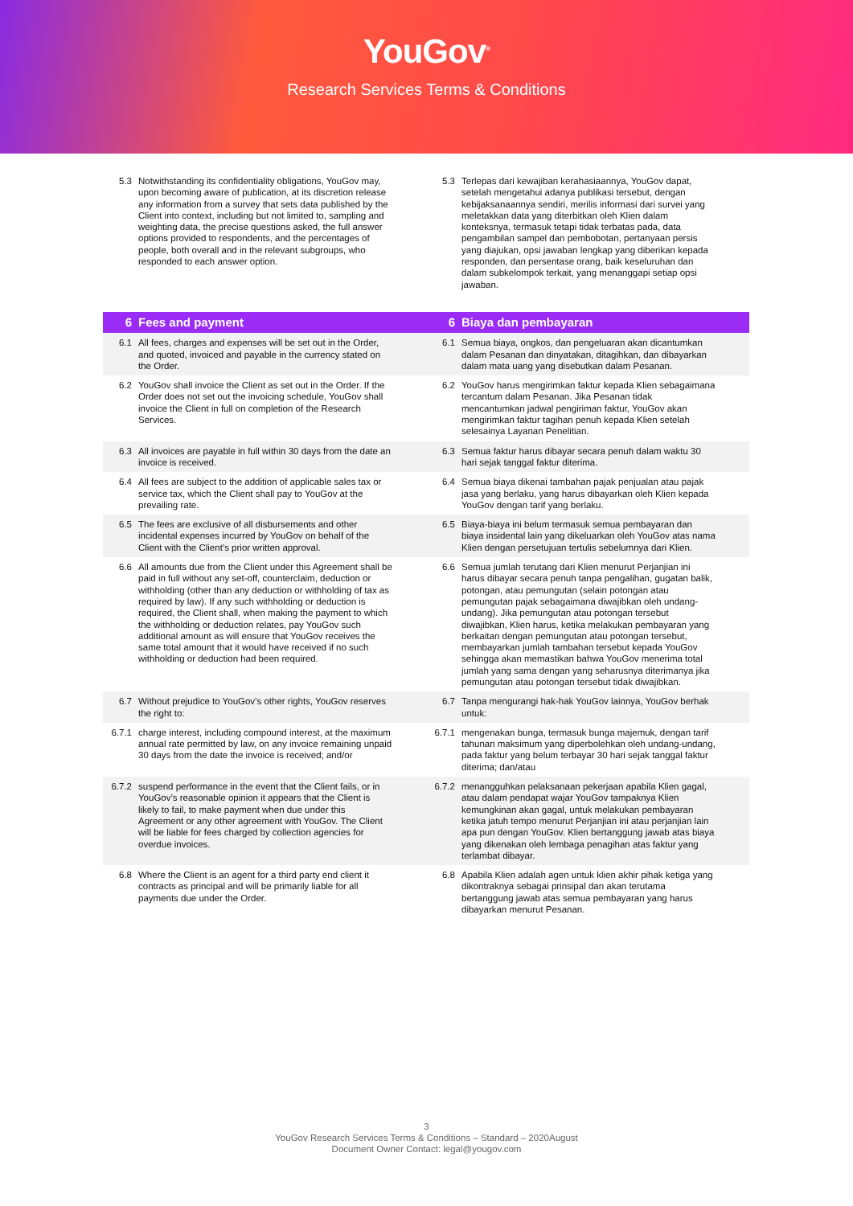YouGov<sup>®</sup>
Research Services Terms & Conditions
| 5.3 Notwithstanding its confidentiality obligations, YouGov may, upon becoming aware of publication, at its discretion release any information from a survey that sets data published by the Client into context, including but not limited to, sampling and weighting data, the precise questions asked, the full answer options provided to respondents, and the percentages of people, both overall and in the relevant subgroups, who responded to each answer option. | 5.3 Terlepas dari kewajiban kerahasiaannya, YouGov dapat, setelah mengetahui adanya publikasi tersebut, dengan kebijaksanaannya sendiri, merilis informasi dari survei yang meletakkan data yang diterbitkan oleh Klien dalam konteksnya, termasuk tetapi tidak terbatas pada, data pengambilan sampel dan pembobotan, pertanyaan persis yang diajukan, opsi jawaban lengkap yang diberikan kepada responden, dan persentase orang, baik keseluruhan dan dalam subkelompok terkait, yang menanggapi setiap opsi jawaban. |
| 6 Fees and payment | 6 Biaya dan pembayaran |
| 6.1 All fees, charges and expenses will be set out in the Order, and quoted, invoiced and payable in the currency stated on the Order. | 6.1 Semua biaya, ongkos, dan pengeluaran akan dicantumkan dalam Pesanan dan dinyatakan, ditagihkan, dan dibayarkan dalam mata uang yang disebutkan dalam Pesanan. |
| 6.2 YouGov shall invoice the Client as set out in the Order. If the Order does not set out the invoicing schedule, YouGov shall invoice the Client in full on completion of the Research Services. | 6.2 YouGov harus mengirimkan faktur kepada Klien sebagaimana tercantum dalam Pesanan. Jika Pesanan tidak mencantumkan jadwal pengiriman faktur, YouGov akan mengirimkan faktur tagihan penuh kepada Klien setelah selesainya Layanan Penelitian. |
| 6.3 All invoices are payable in full within 30 days from the date an invoice is received. | 6.3 Semua faktur harus dibayar secara penuh dalam waktu 30 hari sejak tanggal faktur diterima. |
| 6.4 All fees are subject to the addition of applicable sales tax or service tax, which the Client shall pay to YouGov at the prevailing rate. | 6.4 Semua biaya dikenai tambahan pajak penjualan atau pajak jasa yang berlaku, yang harus dibayarkan oleh Klien kepada YouGov dengan tarif yang berlaku. |
| 6.5 The fees are exclusive of all disbursements and other incidental expenses incurred by YouGov on behalf of the Client with the Client’s prior written approval. | 6.5 Biaya-biaya ini belum termasuk semua pembayaran dan biaya insidental lain yang dikeluarkan oleh YouGov atas nama Klien dengan persetujuan tertulis sebelumnya dari Klien. |
| 6.6 All amounts due from the Client under this Agreement shall be paid in full without any set-off, counterclaim, deduction or withholding (other than any deduction or withholding of tax as required by law). If any such withholding or deduction is required, the Client shall, when making the payment to which the withholding or deduction relates, pay YouGov such additional amount as will ensure that YouGov receives the same total amount that it would have received if no such withholding or deduction had been required. | 6.6 Semua jumlah terutang dari Klien menurut Perjanjian ini harus dibayar secara penuh tanpa pengalihan, gugatan balik, potongan, atau pemungutan (selain potongan atau pemungutan pajak sebagaimana diwajibkan oleh undang-undang). Jika pemungutan atau potongan tersebut diwajibkan, Klien harus, ketika melakukan pembayaran yang berkaitan dengan pemungutan atau potongan tersebut, membayarkan jumlah tambahan tersebut kepada YouGov sehingga akan memastikan bahwa YouGov menerima total jumlah yang sama dengan yang seharusnya diterimanya jika pemungutan atau potongan tersebut tidak diwajibkan. |
| 6.7 Without prejudice to YouGov’s other rights, YouGov reserves the right to: | 6.7 Tanpa mengurangi hak-hak YouGov lainnya, YouGov berhak untuk: |
| 6.7.1 charge interest, including compound interest, at the maximum annual rate permitted by law, on any invoice remaining unpaid 30 days from the date the invoice is received; and/or | 6.7.1 mengenakan bunga, termasuk bunga majemuk, dengan tarif tahunan maksimum yang diperbolehkan oleh undang-undang, pada faktur yang belum terbayar 30 hari sejak tanggal faktur diterima; dan/atau |
| 6.7.2 suspend performance in the event that the Client fails, or in YouGov’s reasonable opinion it appears that the Client is likely to fail, to make payment when due under this Agreement or any other agreement with YouGov. The Client will be liable for fees charged by collection agencies for overdue invoices. | 6.7.2 menangguhkan pelaksanaan pekerjaan apabila Klien gagal, atau dalam pendapat wajar YouGov tampaknya Klien kemungkinan akan gagal, untuk melakukan pembayaran ketika jatuh tempo menurut Perjanjian ini atau perjanjian lain apa pun dengan YouGov. Klien bertanggung jawab atas biaya yang dikenakan oleh lembaga penagihan atas faktur yang terlambat dibayar. |
| 6.8 Where the Client is an agent for a third party end client it contracts as principal and will be primarily liable for all payments due under the Order. | 6.8 Apabila Klien adalah agen untuk klien akhir pihak ketiga yang dikontraknya sebagai prinsipal dan akan terutama bertanggung jawab atas semua pembayaran yang harus dibayarkan menurut Pesanan. |
3
YouGov Research Services Terms & Conditions – Standard – 2020August
Document Owner Contact: legal@yougov.com